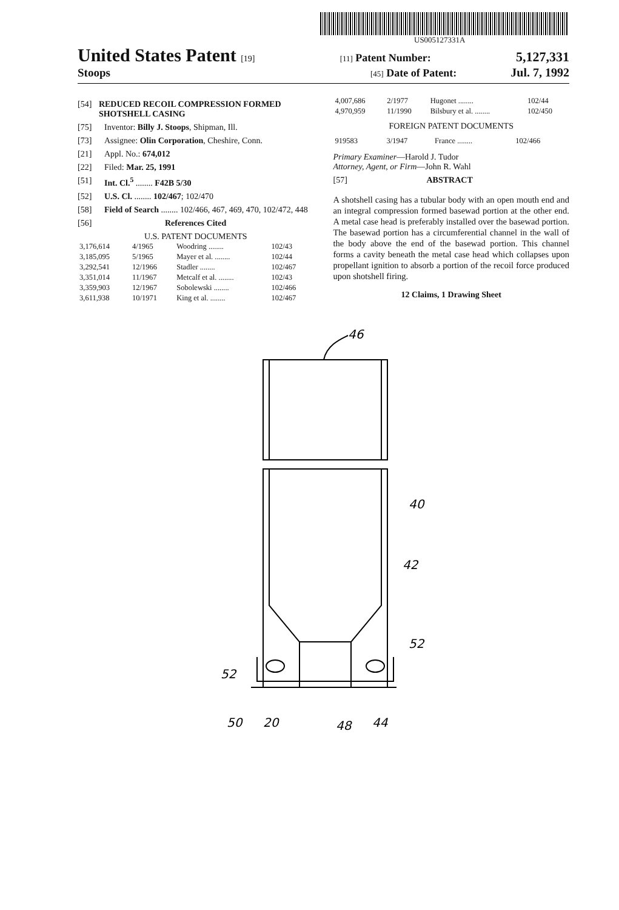US005127331A
United States Patent [19] [11] Patent Number: 5,127,331
Stoops [45] Date of Patent: Jul. 7, 1992
[54] REDUCED RECOIL COMPRESSION FORMED SHOTSHELL CASING
[75] Inventor: Billy J. Stoops, Shipman, Ill.
[73] Assignee: Olin Corporation, Cheshire, Conn.
[21] Appl. No.: 674,012
[22] Filed: Mar. 25, 1991
[51] Int. Cl.<sup>5</sup> ........ F42B 5/30
[52] U.S. Cl. ........ 102/467; 102/470
[58] Field of Search ........ 102/466, 467, 469, 470, 102/472, 448
[56] References Cited
U.S. PATENT DOCUMENTS
| 3,176,614 | 4/1965 | Woodring ........ | 102/43 |
| 3,185,095 | 5/1965 | Mayer et al. ........ | 102/44 |
| 3,292,541 | 12/1966 | Stadler ........ | 102/467 |
| 3,351,014 | 11/1967 | Metcalf et al. ........ | 102/43 |
| 3,359,903 | 12/1967 | Sobolewski ........ | 102/466 |
| 3,611,938 | 10/1971 | King et al. ........ | 102/467 |
| 4,007,686 | 2/1977 | Hugonet ........ | 102/44 |
| 4,970,959 | 11/1990 | Bilsbury et al. ........ | 102/450 |
FOREIGN PATENT DOCUMENTS
| 919583 | 3/1947 | France ........ | 102/466 |
Primary Examiner—Harold J. Tudor
Attorney, Agent, or Firm—John R. Wahl
[57] ABSTRACT
A shotshell casing has a tubular body with an open mouth end and an integral compression formed basewad portion at the other end. A metal case head is preferably installed over the basewad portion. The basewad portion has a circumferential channel in the wall of the body above the end of the basewad portion. This channel forms a cavity beneath the metal case head which collapses upon propellant ignition to absorb a portion of the recoil force produced upon shotshell firing.
12 Claims, 1 Drawing Sheet
46
40
42
52
52
50
20
48
44